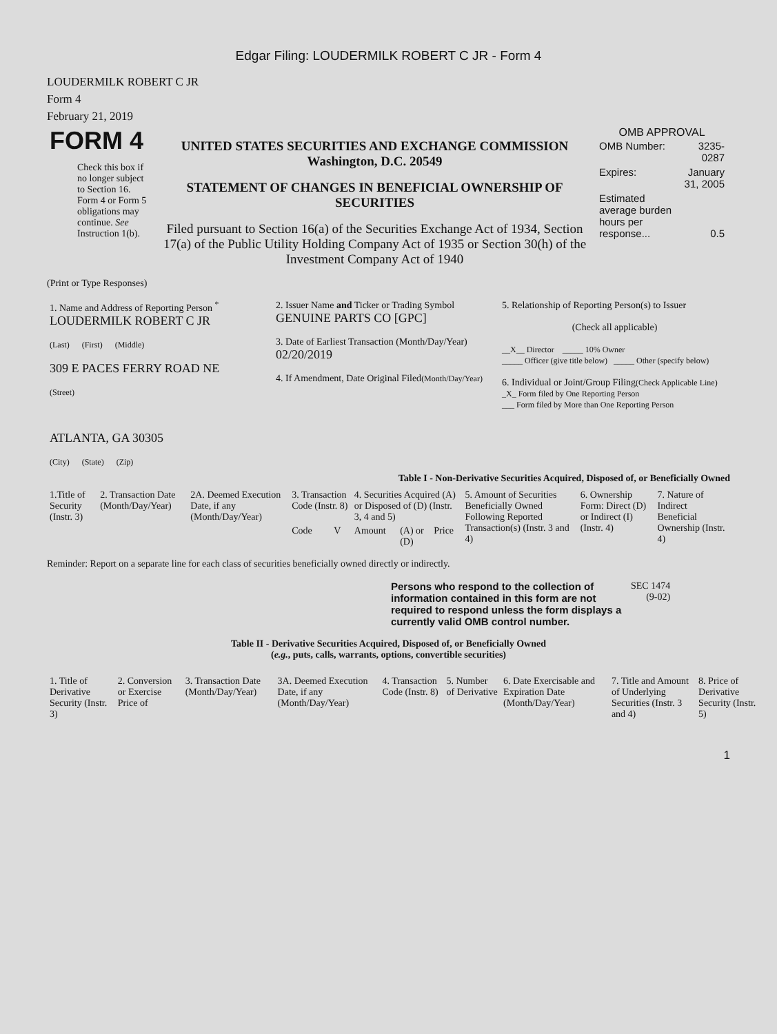Edgar Filing: LOUDERMILK ROBERT C JR - Form 4
LOUDERMILK ROBERT C JR
Form 4
February 21, 2019
| FORM 4 Check this box if no longer subject to Section 16. Form 4 or Form 5 obligations may continue. See Instruction 1(b). | UNITED STATES SECURITIES AND EXCHANGE COMMISSION Washington, D.C. 20549 STATEMENT OF CHANGES IN BENEFICIAL OWNERSHIP OF SECURITIES Filed pursuant to Section 16(a) of the Securities Exchange Act of 1934, Section 17(a) of the Public Utility Holding Company Act of 1935 or Section 30(h) of the Investment Company Act of 1940 | OMB APPROVAL / OMB Number: / 3235-0287 / / Expires: / January 31, 2005 / / Estimated average burden hours per response... / 0.5 / |
(Print or Type Responses)
| 1. Name and Address of Reporting Person <sup>*</sup> LOUDERMILK ROBERT C JR (Last) (First) (Middle) 309 E PACES FERRY ROAD NE (Street) ATLANTA, GA 30305 (City) (State) (Zip) | 2. Issuer Name and Ticker or Trading Symbol GENUINE PARTS CO [GPC] 3. Date of Earliest Transaction (Month/Day/Year) 02/20/2019 4. If Amendment, Date Original Filed (Month/Day/Year) | 5. Relationship of Reporting Person(s) to Issuer (Check all applicable) __X__ Director _____ 10% Owner _____ Officer (give title below) _____ Other (specify below) 6. Individual or Joint/Group Filing (Check Applicable Line) _X_ Form filed by One Reporting Person ___ Form filed by More than One Reporting Person |
Table I - Non-Derivative Securities Acquired, Disposed of, or Beneficially Owned
| 1.Title of Security (Instr. 3) | 2. Transaction Date (Month/Day/Year) | 2A. Deemed Execution Date, if any (Month/Day/Year) | 3. Transaction Code (Instr. 8) | | 4. Securities Acquired (A) or Disposed of (D) (Instr. 3, 4 and 5) | | | 5. Amount of Securities Beneficially Owned Following Reported Transaction(s) (Instr. 3 and 4) | 6. Ownership Form: Direct (D) or Indirect (I) (Instr. 4) | 7. Nature of Indirect Beneficial Ownership (Instr. 4) |
| --- | --- | --- | --- | --- | --- | --- | --- | --- | --- | --- |
| | | | Code | V | Amount | (A) or (D) | Price | | | |
Reminder: Report on a separate line for each class of securities beneficially owned directly or indirectly.
| Persons who respond to the collection of information contained in this form are not required to respond unless the form displays a currently valid OMB control number. | SEC 1474 (9-02) |
Table II - Derivative Securities Acquired, Disposed of, or Beneficially Owned
(e.g., puts, calls, warrants, options, convertible securities)
| 1. Title of Derivative Security (Instr. 3) | 2. Conversion or Exercise Price of | 3. Transaction Date (Month/Day/Year) | 3A. Deemed Execution Date, if any (Month/Day/Year) | 4. Transaction Code (Instr. 8) | 5. Number of Derivative | 6. Date Exercisable and Expiration Date (Month/Day/Year) | 7. Title and Amount of Underlying Securities (Instr. 3 and 4) | 8. Price of Derivative Security (Instr. 5) |
| --- | --- | --- | --- | --- | --- | --- | --- | --- |
1